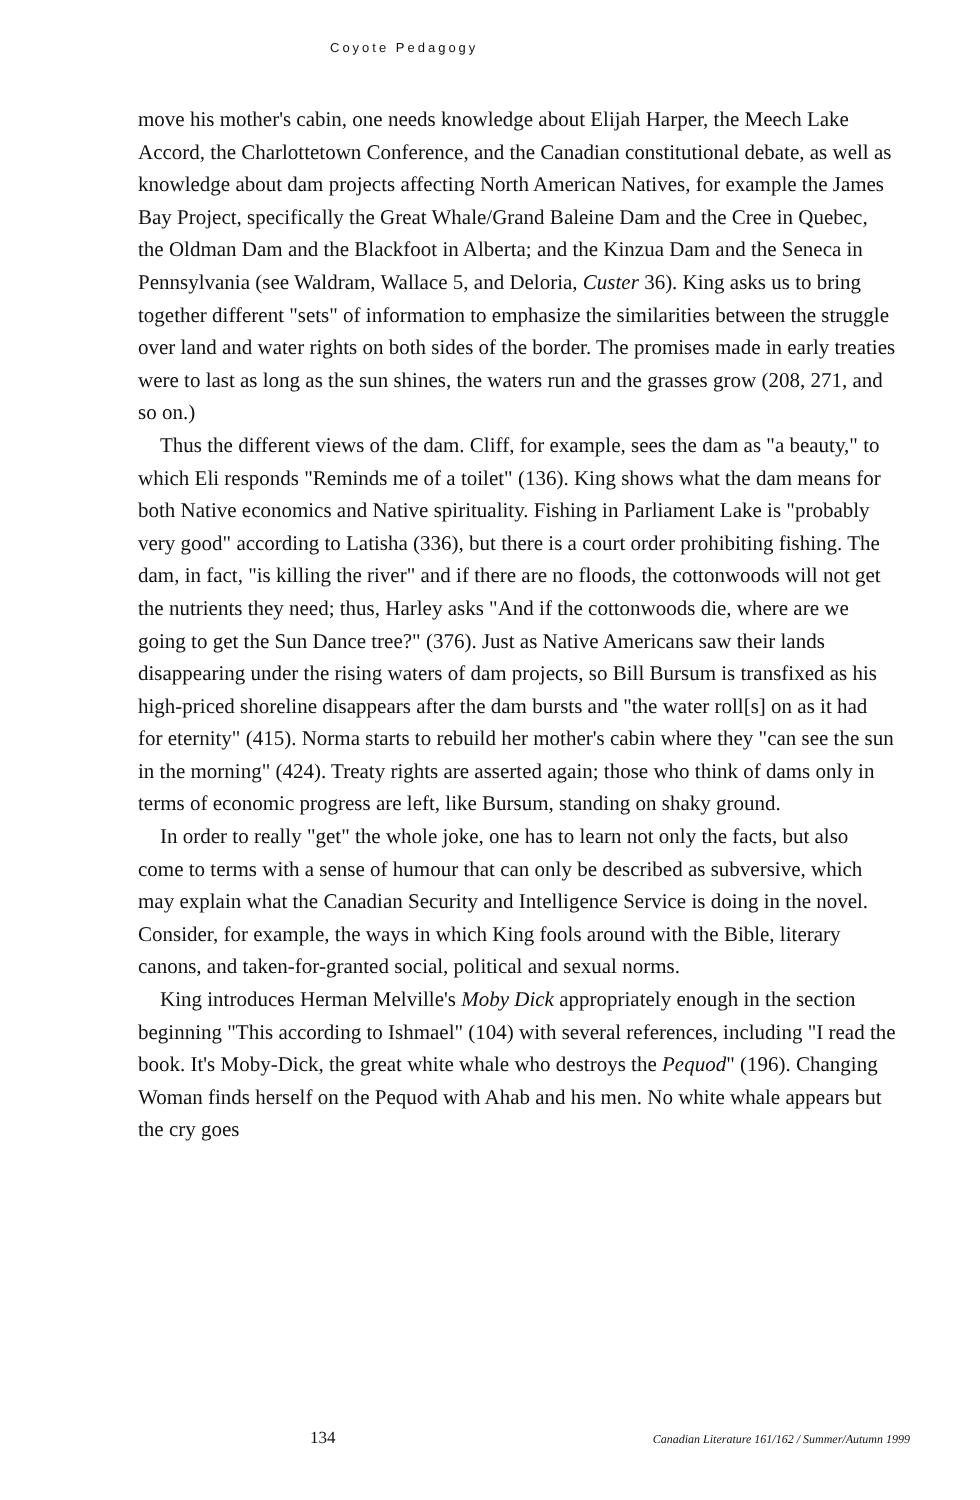Coyote Pedagogy
move his mother's cabin, one needs knowledge about Elijah Harper, the Meech Lake Accord, the Charlottetown Conference, and the Canadian constitutional debate, as well as knowledge about dam projects affecting North American Natives, for example the James Bay Project, specifically the Great Whale/Grand Baleine Dam and the Cree in Quebec, the Oldman Dam and the Blackfoot in Alberta; and the Kinzua Dam and the Seneca in Pennsylvania (see Waldram, Wallace 5, and Deloria, Custer 36). King asks us to bring together different "sets" of information to emphasize the similarities between the struggle over land and water rights on both sides of the border. The promises made in early treaties were to last as long as the sun shines, the waters run and the grasses grow (208, 271, and so on.)
Thus the different views of the dam. Cliff, for example, sees the dam as "a beauty," to which Eli responds "Reminds me of a toilet" (136). King shows what the dam means for both Native economics and Native spirituality. Fishing in Parliament Lake is "probably very good" according to Latisha (336), but there is a court order prohibiting fishing. The dam, in fact, "is killing the river" and if there are no floods, the cottonwoods will not get the nutrients they need; thus, Harley asks "And if the cottonwoods die, where are we going to get the Sun Dance tree?" (376). Just as Native Americans saw their lands disappearing under the rising waters of dam projects, so Bill Bursum is transfixed as his high-priced shoreline disappears after the dam bursts and "the water roll[s] on as it had for eternity" (415). Norma starts to rebuild her mother's cabin where they "can see the sun in the morning" (424). Treaty rights are asserted again; those who think of dams only in terms of economic progress are left, like Bursum, standing on shaky ground.
In order to really "get" the whole joke, one has to learn not only the facts, but also come to terms with a sense of humour that can only be described as subversive, which may explain what the Canadian Security and Intelligence Service is doing in the novel. Consider, for example, the ways in which King fools around with the Bible, literary canons, and taken-for-granted social, political and sexual norms.
King introduces Herman Melville's Moby Dick appropriately enough in the section beginning "This according to Ishmael" (104) with several references, including "I read the book. It's Moby-Dick, the great white whale who destroys the Pequod" (196). Changing Woman finds herself on the Pequod with Ahab and his men. No white whale appears but the cry goes
134 Canadian Literature 161/162 / Summer/Autumn 1999